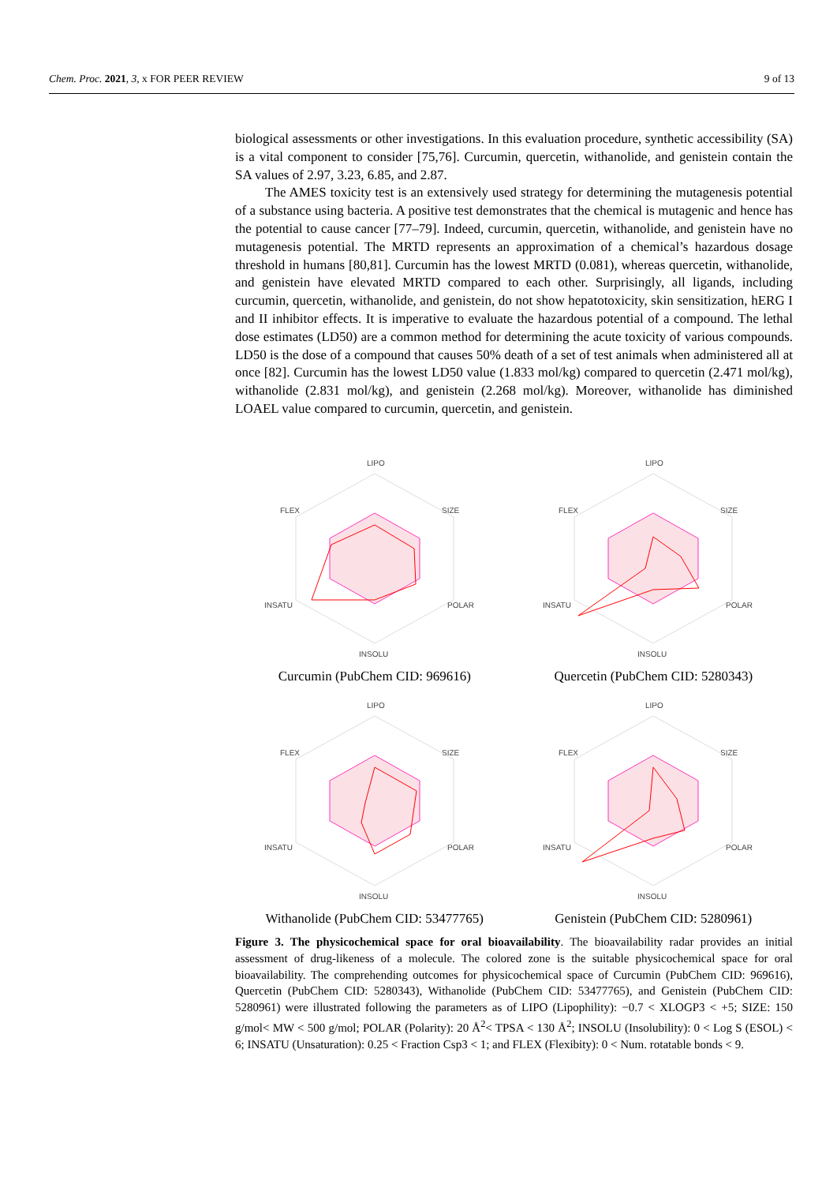Chem. Proc. 2021, 3, x FOR PEER REVIEW 9 of 13
biological assessments or other investigations. In this evaluation procedure, synthetic accessibility (SA) is a vital component to consider [75,76]. Curcumin, quercetin, withanolide, and genistein contain the SA values of 2.97, 3.23, 6.85, and 2.87.
The AMES toxicity test is an extensively used strategy for determining the mutagenesis potential of a substance using bacteria. A positive test demonstrates that the chemical is mutagenic and hence has the potential to cause cancer [77–79]. Indeed, curcumin, quercetin, withanolide, and genistein have no mutagenesis potential. The MRTD represents an approximation of a chemical’s hazardous dosage threshold in humans [80,81]. Curcumin has the lowest MRTD (0.081), whereas quercetin, withanolide, and genistein have elevated MRTD compared to each other. Surprisingly, all ligands, including curcumin, quercetin, withanolide, and genistein, do not show hepatotoxicity, skin sensitization, hERG I and II inhibitor effects. It is imperative to evaluate the hazardous potential of a compound. The lethal dose estimates (LD50) are a common method for determining the acute toxicity of various compounds. LD50 is the dose of a compound that causes 50% death of a set of test animals when administered all at once [82]. Curcumin has the lowest LD50 value (1.833 mol/kg) compared to quercetin (2.471 mol/kg), withanolide (2.831 mol/kg), and genistein (2.268 mol/kg). Moreover, withanolide has diminished LOAEL value compared to curcumin, quercetin, and genistein.
LIPO
SIZE
POLAR
INSOLU
INSATU
FLEX
Curcumin (PubChem CID: 969616)
LIPO
SIZE
POLAR
INSOLU
INSATU
FLEX
Quercetin (PubChem CID: 5280343)
LIPO
SIZE
POLAR
INSOLU
INSATU
FLEX
Withanolide (PubChem CID: 53477765)
LIPO
SIZE
POLAR
INSOLU
INSATU
FLEX
Genistein (PubChem CID: 5280961)
Figure 3. The physicochemical space for oral bioavailability. The bioavailability radar provides an initial assessment of drug-likeness of a molecule. The colored zone is the suitable physicochemical space for oral bioavailability. The comprehending outcomes for physicochemical space of Curcumin (PubChem CID: 969616), Quercetin (PubChem CID: 5280343), Withanolide (PubChem CID: 53477765), and Genistein (PubChem CID: 5280961) were illustrated following the parameters as of LIPO (Lipophility): −0.7 < XLOGP3 < +5; SIZE: 150 g/mol< MW < 500 g/mol; POLAR (Polarity): 20 Å<sup>2</sup>< TPSA < 130 Å<sup>2</sup>; INSOLU (Insolubility): 0 < Log S (ESOL) < 6; INSATU (Unsaturation): 0.25 < Fraction Csp3 < 1; and FLEX (Flexibity): 0 < Num. rotatable bonds < 9.